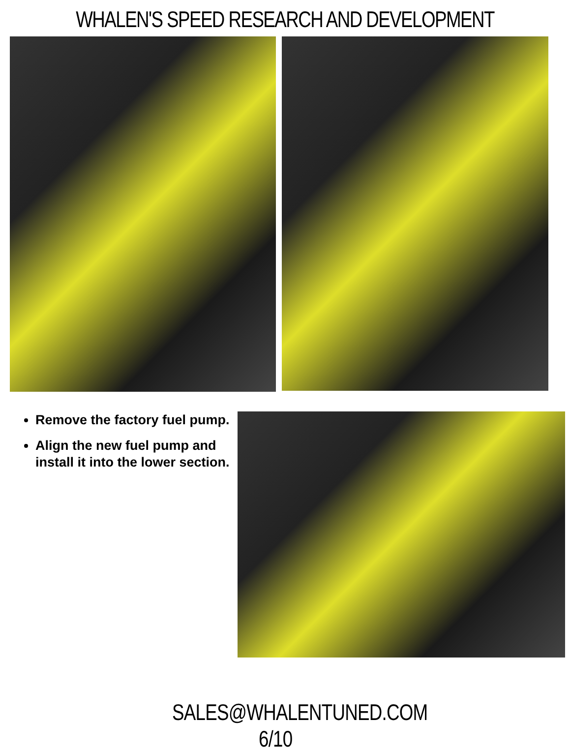WHALEN'S SPEED RESEARCH AND DEVELOPMENT
Remove the factory fuel pump.
Align the new fuel pump and install it into the lower section.
SALES@WHALENTUNED.COM 6/10